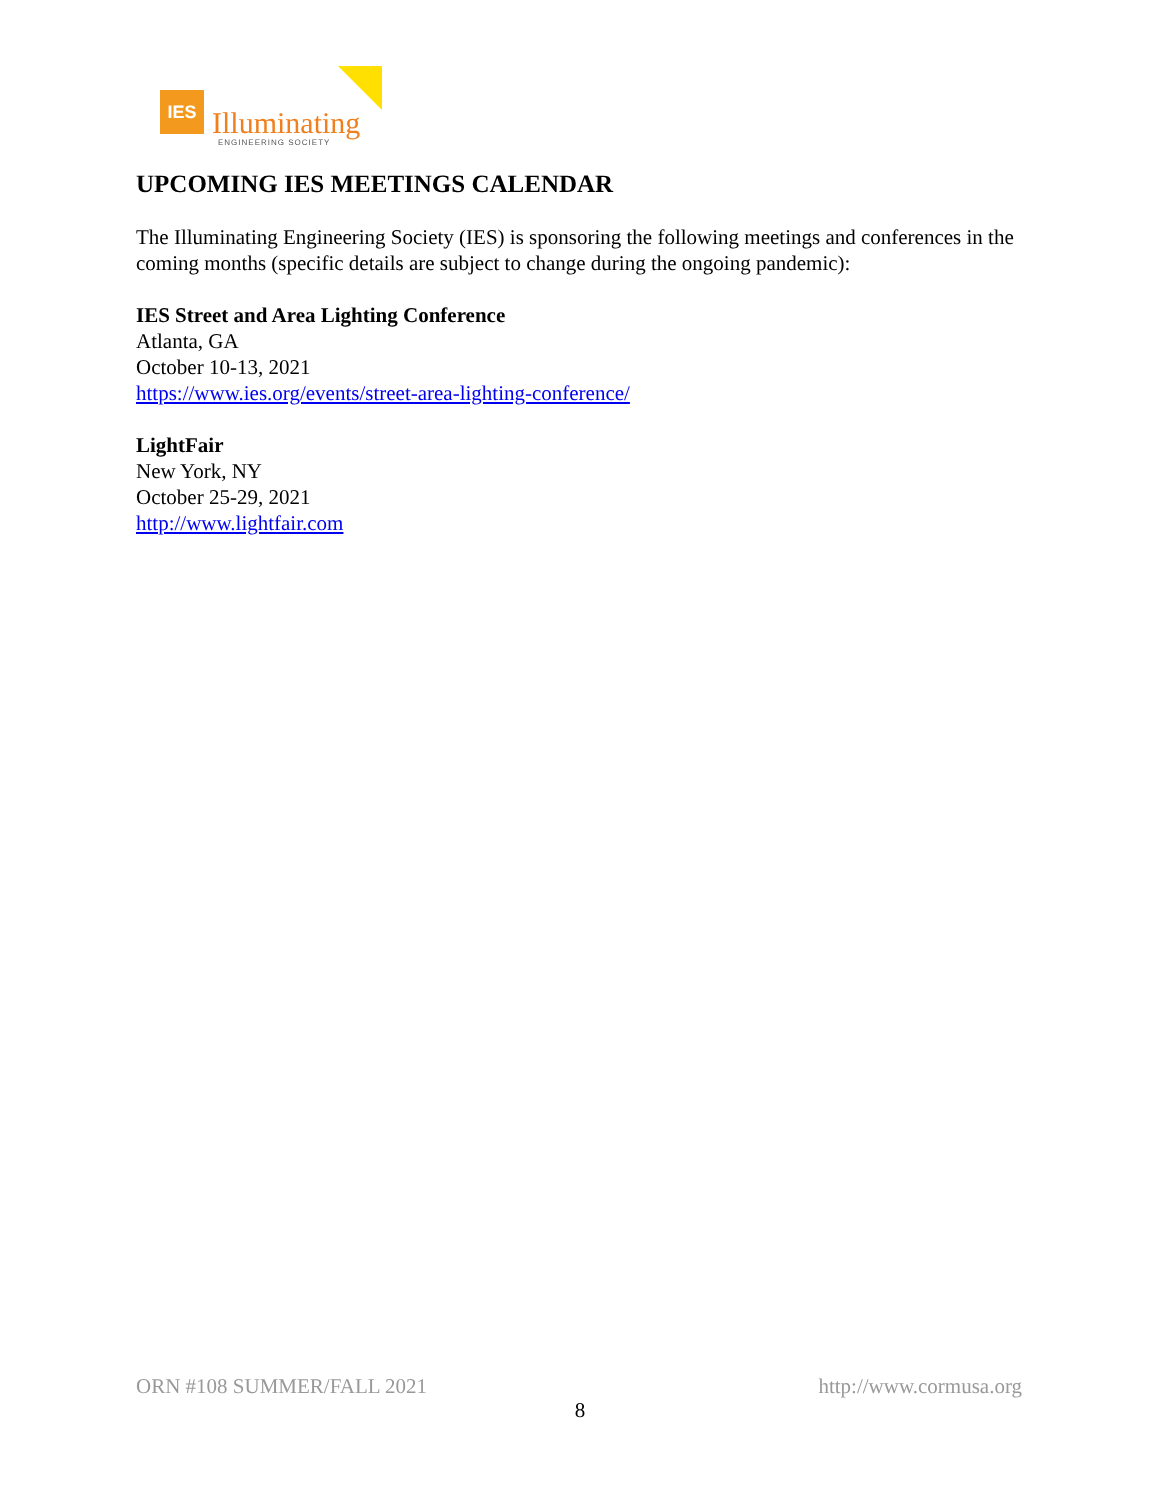IES
Illuminating
ENGINEERING SOCIETY
UPCOMING IES MEETINGS CALENDAR
The Illuminating Engineering Society (IES) is sponsoring the following meetings and conferences in the coming months (specific details are subject to change during the ongoing pandemic):
IES Street and Area Lighting Conference
Atlanta, GA
October 10-13, 2021
https://www.ies.org/events/street-area-lighting-conference/
LightFair
New York, NY
October 25-29, 2021
http://www.lightfair.com
ORN #108 SUMMER/FALL 2021 http://www.cormusa.org
8